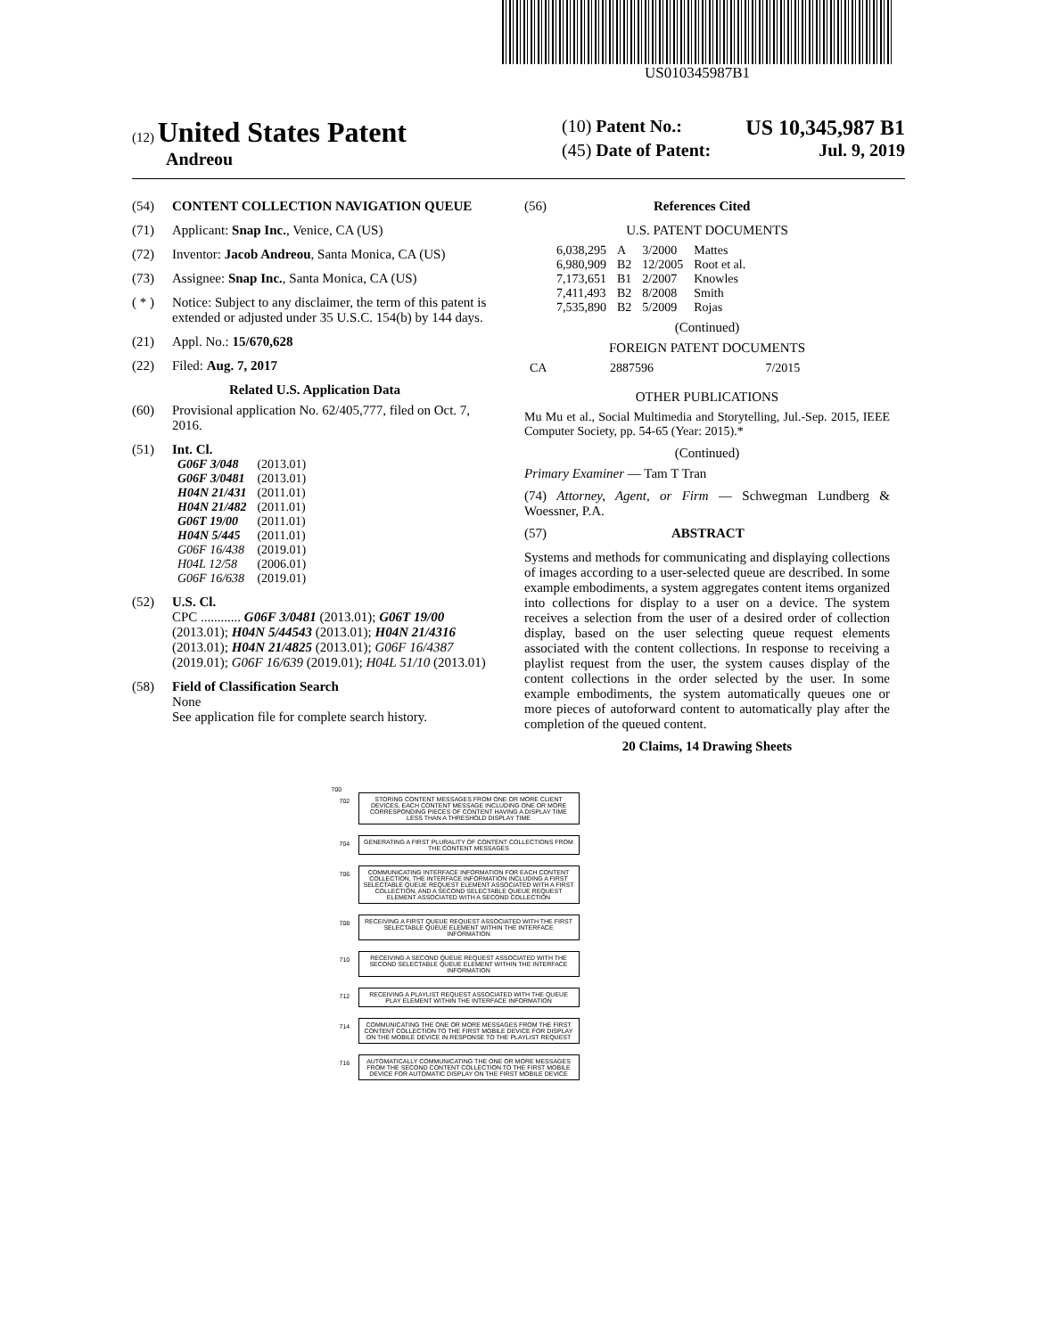US010345987B1
(12) United States Patent
Andreou
(10) Patent No.: US 10,345,987 B1
(45) Date of Patent: Jul. 9, 2019
(54) CONTENT COLLECTION NAVIGATION QUEUE
(71) Applicant: Snap Inc., Venice, CA (US)
(72) Inventor: Jacob Andreou, Santa Monica, CA (US)
(73) Assignee: Snap Inc., Santa Monica, CA (US)
( * ) Notice: Subject to any disclaimer, the term of this patent is extended or adjusted under 35 U.S.C. 154(b) by 144 days.
(21) Appl. No.: 15/670,628
(22) Filed: Aug. 7, 2017
Related U.S. Application Data
(60) Provisional application No. 62/405,777, filed on Oct. 7, 2016.
(51) Int. Cl.
| G06F 3/048 | (2013.01) |
| G06F 3/0481 | (2013.01) |
| H04N 21/431 | (2011.01) |
| H04N 21/482 | (2011.01) |
| G06T 19/00 | (2011.01) |
| H04N 5/445 | (2011.01) |
| G06F 16/438 | (2019.01) |
| H04L 12/58 | (2006.01) |
| G06F 16/638 | (2019.01) |
(52) U.S. Cl.
CPC ............ G06F 3/0481 (2013.01); G06T 19/00 (2013.01); H04N 5/44543 (2013.01); H04N 21/4316 (2013.01); H04N 21/4825 (2013.01); G06F 16/4387 (2019.01); G06F 16/639 (2019.01); H04L 51/10 (2013.01)
(58) Field of Classification Search
None
See application file for complete search history.
(56) References Cited
U.S. PATENT DOCUMENTS
| 6,038,295 | A | 3/2000 | Mattes |
| 6,980,909 | B2 | 12/2005 | Root et al. |
| 7,173,651 | B1 | 2/2007 | Knowles |
| 7,411,493 | B2 | 8/2008 | Smith |
| 7,535,890 | B2 | 5/2009 | Rojas |
(Continued)
FOREIGN PATENT DOCUMENTS
| CA | 2887596 | 7/2015 |
OTHER PUBLICATIONS
Mu Mu et al., Social Multimedia and Storytelling, Jul.-Sep. 2015, IEEE Computer Society, pp. 54-65 (Year: 2015).*
(Continued)
Primary Examiner — Tam T Tran
(74) Attorney, Agent, or Firm — Schwegman Lundberg & Woessner, P.A.
(57) ABSTRACT
Systems and methods for communicating and displaying collections of images according to a user-selected queue are described. In some example embodiments, a system aggregates content items organized into collections for display to a user on a device. The system receives a selection from the user of a desired order of collection display, based on the user selecting queue request elements associated with the content collections. In response to receiving a playlist request from the user, the system causes display of the content collections in the order selected by the user. In some example embodiments, the system automatically queues one or more pieces of autoforward content to automatically play after the completion of the queued content.
20 Claims, 14 Drawing Sheets
700
702 STORING CONTENT MESSAGES FROM ONE OR MORE CLIENT DEVICES, EACH CONTENT MESSAGE INCLUDING ONE OR MORE CORRESPONDING PIECES OF CONTENT HAVING A DISPLAY TIME LESS THAN A THRESHOLD DISPLAY TIME
704 GENERATING A FIRST PLURALITY OF CONTENT COLLECTIONS FROM THE CONTENT MESSAGES
706 COMMUNICATING INTERFACE INFORMATION FOR EACH CONTENT COLLECTION, THE INTERFACE INFORMATION INCLUDING A FIRST SELECTABLE QUEUE REQUEST ELEMENT ASSOCIATED WITH A FIRST COLLECTION, AND A SECOND SELECTABLE QUEUE REQUEST ELEMENT ASSOCIATED WITH A SECOND COLLECTION
708 RECEIVING A FIRST QUEUE REQUEST ASSOCIATED WITH THE FIRST SELECTABLE QUEUE ELEMENT WITHIN THE INTERFACE INFORMATION
710 RECEIVING A SECOND QUEUE REQUEST ASSOCIATED WITH THE SECOND SELECTABLE QUEUE ELEMENT WITHIN THE INTERFACE INFORMATION
712 RECEIVING A PLAYLIST REQUEST ASSOCIATED WITH THE QUEUE PLAY ELEMENT WITHIN THE INTERFACE INFORMATION
714 COMMUNICATING THE ONE OR MORE MESSAGES FROM THE FIRST CONTENT COLLECTION TO THE FIRST MOBILE DEVICE FOR DISPLAY ON THE MOBILE DEVICE IN RESPONSE TO THE PLAYLIST REQUEST
716 AUTOMATICALLY COMMUNICATING THE ONE OR MORE MESSAGES FROM THE SECOND CONTENT COLLECTION TO THE FIRST MOBILE DEVICE FOR AUTOMATIC DISPLAY ON THE FIRST MOBILE DEVICE